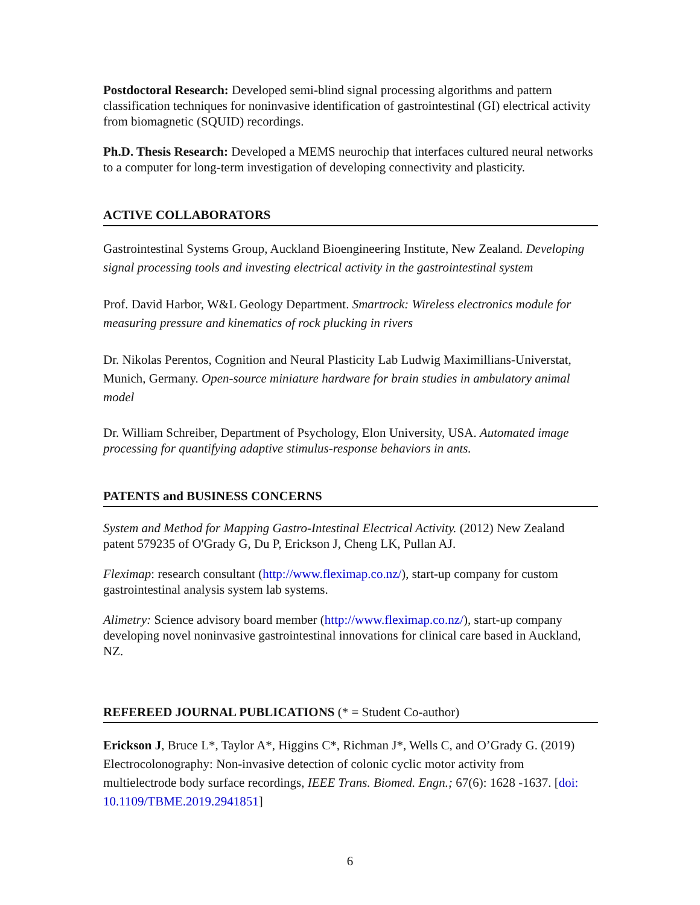Postdoctoral Research: Developed semi-blind signal processing algorithms and pattern classification techniques for noninvasive identification of gastrointestinal (GI) electrical activity from biomagnetic (SQUID) recordings.
Ph.D. Thesis Research: Developed a MEMS neurochip that interfaces cultured neural networks to a computer for long-term investigation of developing connectivity and plasticity.
ACTIVE COLLABORATORS
Gastrointestinal Systems Group, Auckland Bioengineering Institute, New Zealand. Developing signal processing tools and investing electrical activity in the gastrointestinal system
Prof. David Harbor, W&L Geology Department. Smartrock: Wireless electronics module for measuring pressure and kinematics of rock plucking in rivers
Dr. Nikolas Perentos, Cognition and Neural Plasticity Lab Ludwig Maximillians-Universtat, Munich, Germany. Open-source miniature hardware for brain studies in ambulatory animal model
Dr. William Schreiber, Department of Psychology, Elon University, USA. Automated image processing for quantifying adaptive stimulus-response behaviors in ants.
PATENTS and BUSINESS CONCERNS
System and Method for Mapping Gastro-Intestinal Electrical Activity. (2012) New Zealand patent 579235 of O'Grady G, Du P, Erickson J, Cheng LK, Pullan AJ.
Fleximap: research consultant (http://www.fleximap.co.nz/), start-up company for custom gastrointestinal analysis system lab systems.
Alimetry: Science advisory board member (http://www.fleximap.co.nz/), start-up company developing novel noninvasive gastrointestinal innovations for clinical care based in Auckland, NZ.
REFEREED JOURNAL PUBLICATIONS (* = Student Co-author)
Erickson J, Bruce L*, Taylor A*, Higgins C*, Richman J*, Wells C, and O’Grady G. (2019) Electrocolonography: Non-invasive detection of colonic cyclic motor activity from multielectrode body surface recordings, IEEE Trans. Biomed. Engn.; 67(6): 1628 -1637. [doi: 10.1109/TBME.2019.2941851]
6